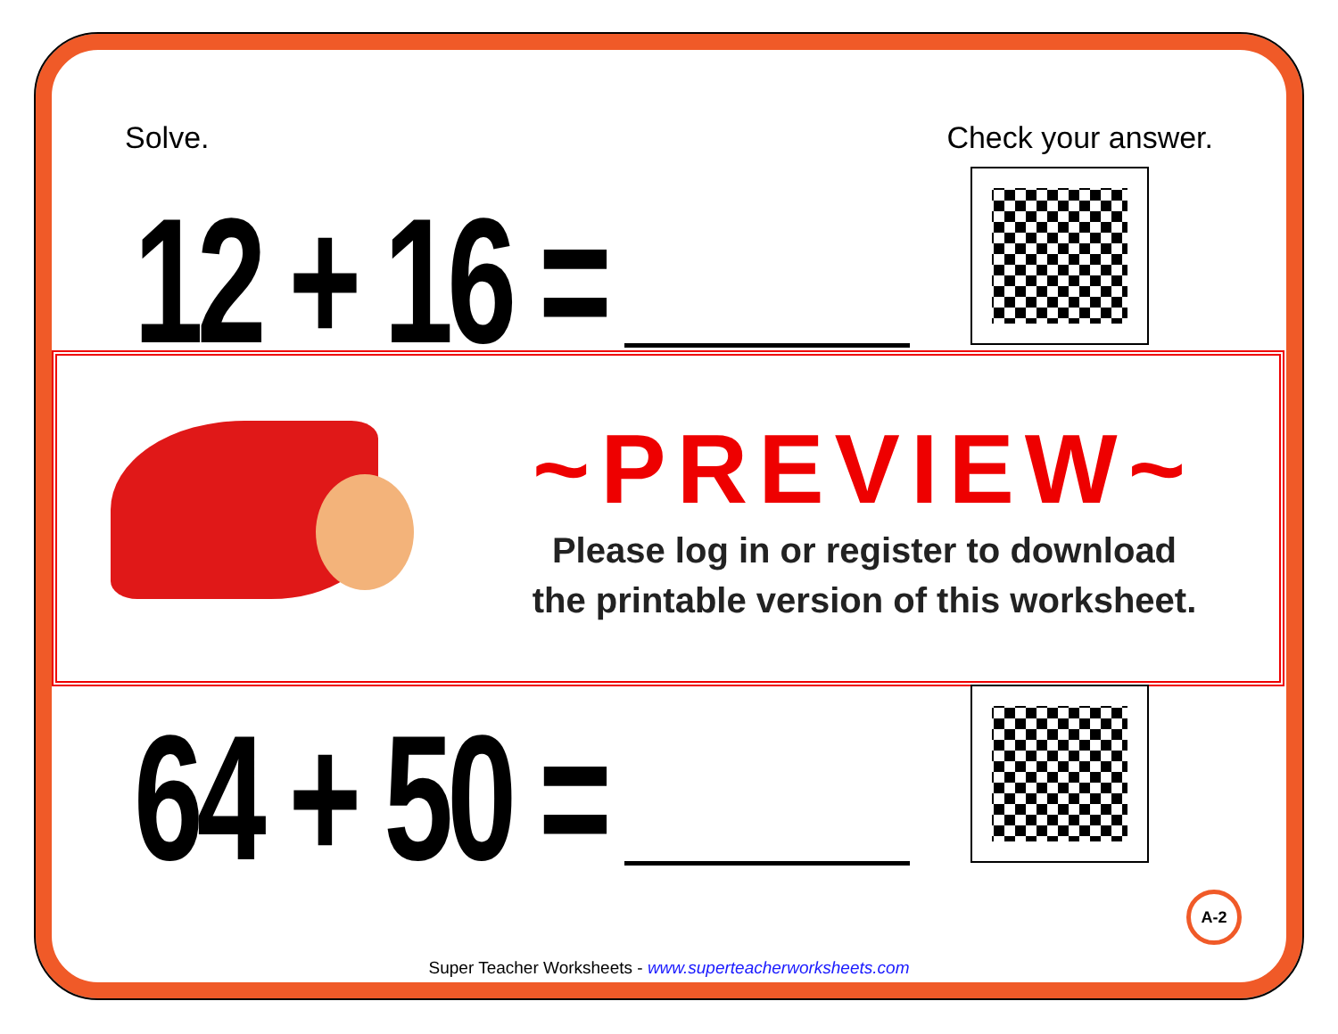Solve. Check your answer.
12 + 16 =
~PREVIEW~
Please log in or register to download
the printable version of this worksheet.
64 + 50 = A-2
Super Teacher Worksheets - www.superteacherworksheets.com